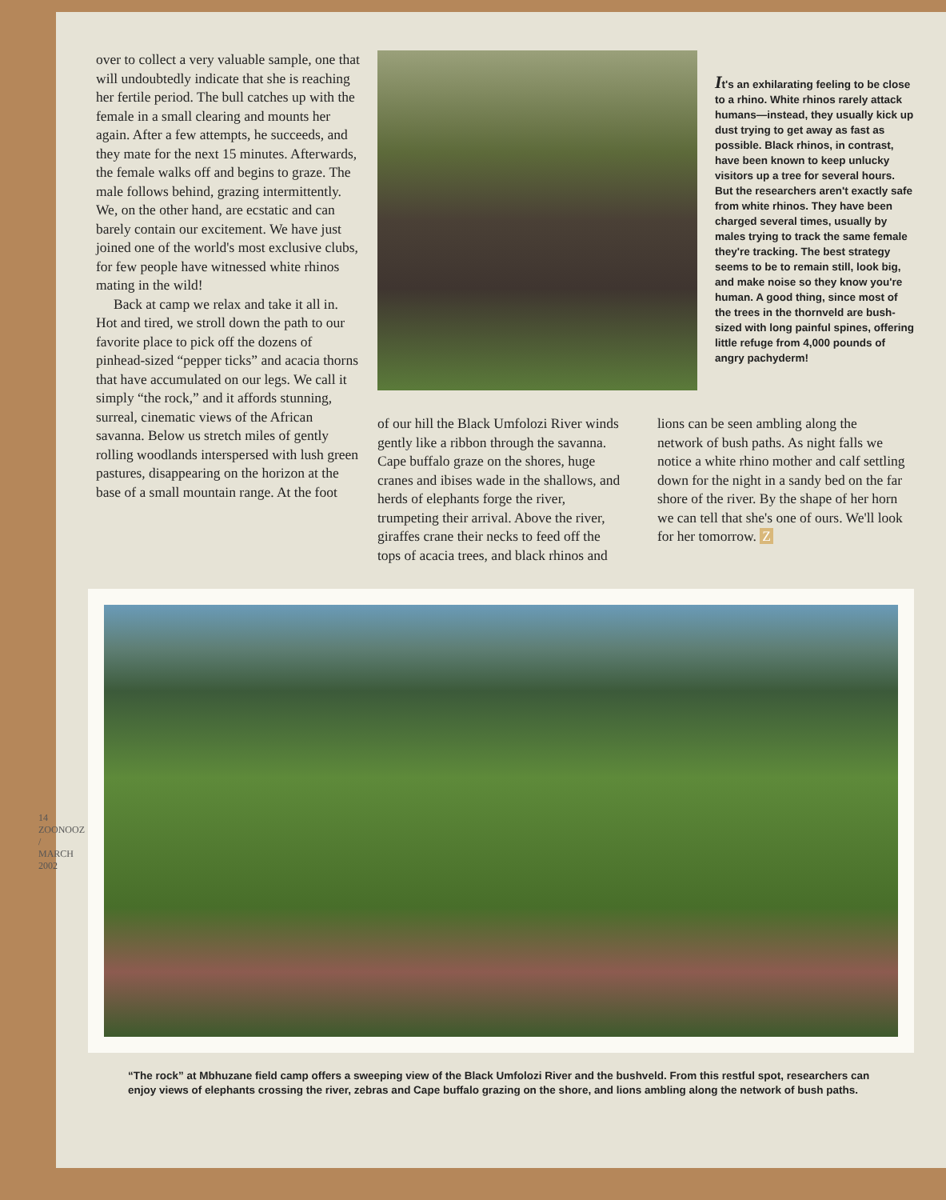over to collect a very valuable sample, one that will undoubtedly indicate that she is reaching her fertile period. The bull catches up with the female in a small clearing and mounts her again. After a few attempts, he succeeds, and they mate for the next 15 minutes. Afterwards, the female walks off and begins to graze. The male follows behind, grazing intermittently. We, on the other hand, are ecstatic and can barely contain our excitement. We have just joined one of the world's most exclusive clubs, for few people have witnessed white rhinos mating in the wild!
Back at camp we relax and take it all in. Hot and tired, we stroll down the path to our favorite place to pick off the dozens of pinhead-sized “pepper ticks” and acacia thorns that have accumulated on our legs. We call it simply “the rock,” and it affords stunning, surreal, cinematic views of the African savanna. Below us stretch miles of gently rolling woodlands interspersed with lush green pastures, disappearing on the horizon at the base of a small mountain range. At the foot
It's an exhilarating feeling to be close to a rhino. White rhinos rarely attack humans—instead, they usually kick up dust trying to get away as fast as possible. Black rhinos, in contrast, have been known to keep unlucky visitors up a tree for several hours. But the researchers aren't exactly safe from white rhinos. They have been charged several times, usually by males trying to track the same female they're tracking. The best strategy seems to be to remain still, look big, and make noise so they know you're human. A good thing, since most of the trees in the thornveld are bush-sized with long painful spines, offering little refuge from 4,000 pounds of angry pachyderm!
of our hill the Black Umfolozi River winds gently like a ribbon through the savanna. Cape buffalo graze on the shores, huge cranes and ibises wade in the shallows, and herds of elephants forge the river, trumpeting their arrival. Above the river, giraffes crane their necks to feed off the tops of acacia trees, and black rhinos and
lions can be seen ambling along the network of bush paths. As night falls we notice a white rhino mother and calf settling down for the night in a sandy bed on the far shore of the river. By the shape of her horn we can tell that she's one of ours. We'll look for her tomorrow. Z
“The rock” at Mbhuzane field camp offers a sweeping view of the Black Umfolozi River and the bushveld. From this restful spot, researchers can enjoy views of elephants crossing the river, zebras and Cape buffalo grazing on the shore, and lions ambling along the network of bush paths.
14 ZOONOOZ / MARCH 2002